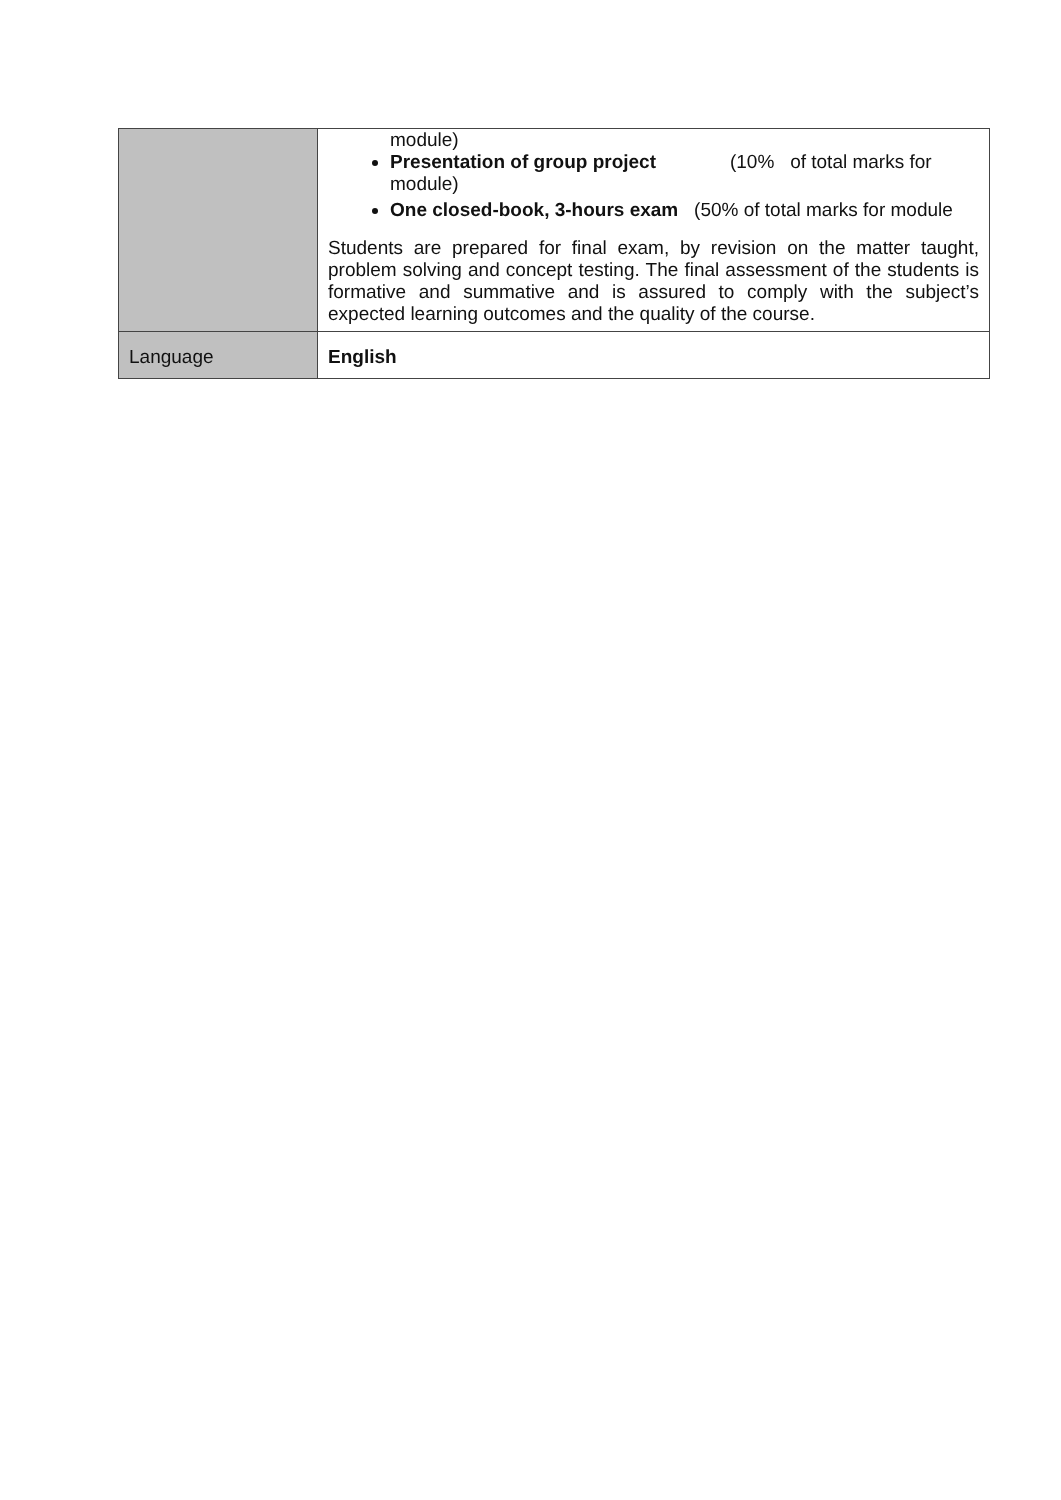| | module) Presentation of group project (10% of total marks for module) One closed-book, 3-hours exam (50% of total marks for module Students are prepared for final exam, by revision on the matter taught, problem solving and concept testing. The final assessment of the students is formative and summative and is assured to comply with the subject’s expected learning outcomes and the quality of the course. |
| Language | English |